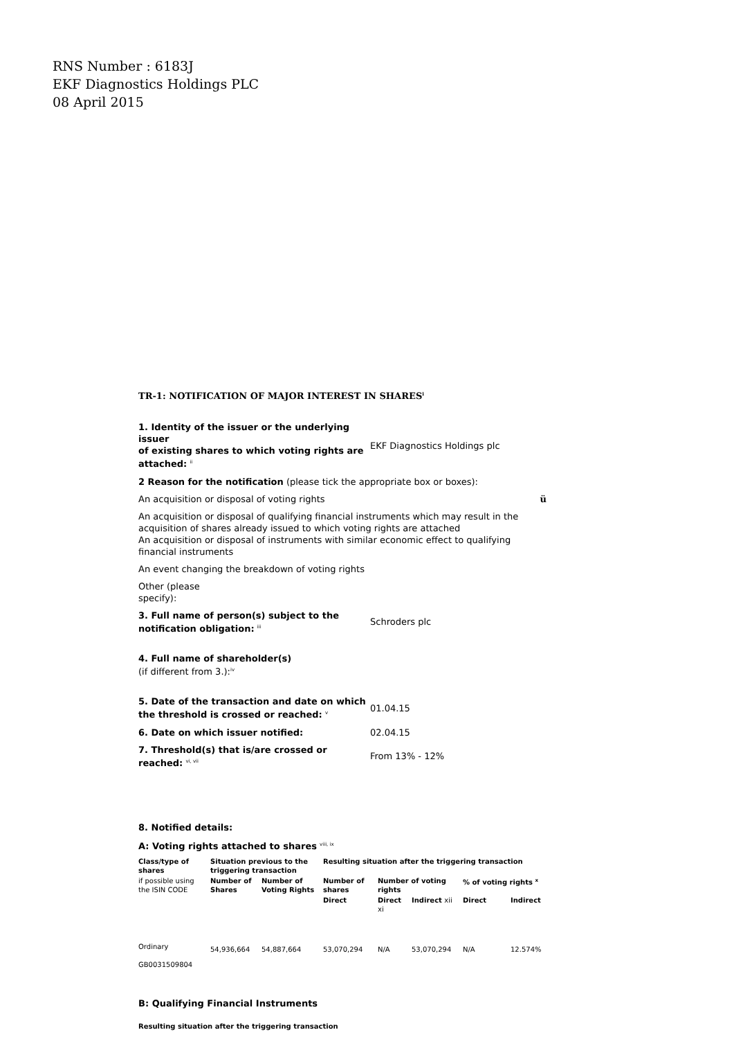RNS Number : 6183J
EKF Diagnostics Holdings PLC
08 April 2015
TR-1: NOTIFICATION OF MAJOR INTEREST IN SHARES<sup>i</sup>
| 1. Identity of the issuer or the underlying issuer of existing shares to which voting rights are attached: <sup>ii</sup> | EKF Diagnostics Holdings plc |
| 2 Reason for the notification (please tick the appropriate box or boxes): | |
| An acquisition or disposal of voting rights ü | |
| An acquisition or disposal of qualifying financial instruments which may result in the acquisition of shares already issued to which voting rights are attached An acquisition or disposal of instruments with similar economic effect to qualifying financial instruments | |
| An event changing the breakdown of voting rights | |
| Other (please specify): | |
| 3. Full name of person(s) subject to the notification obligation: <sup>iii</sup> | Schroders plc |
| 4. Full name of shareholder(s) (if different from 3.):<sup>iv</sup> | |
| 5. Date of the transaction and date on which the threshold is crossed or reached: <sup>v</sup> | 01.04.15 |
| 6. Date on which issuer notified: | 02.04.15 |
| 7. Threshold(s) that is/are crossed or reached: <sup>vi, vii</sup> | From 13% - 12% |
8. Notified details:
A: Voting rights attached to shares <sup>viii, ix</sup>
| Class/type of shares | Situation previous to the triggering transaction | | Resulting situation after the triggering transaction | | | | |
| --- | --- | --- | --- | --- | --- | --- | --- |
| if possible using the ISIN CODE | Number of Shares | Number of Voting Rights | Number of shares | Number of voting rights | | % of voting rights <sup>x</sup> | |
| | | | Direct | Direct xi | Indirect xii | Direct | Indirect |
| Ordinary GB0031509804 | 54,936,664 | 54,887,664 | 53,070,294 | N/A | 53,070,294 | N/A | 12.574% |
B: Qualifying Financial Instruments
Resulting situation after the triggering transaction